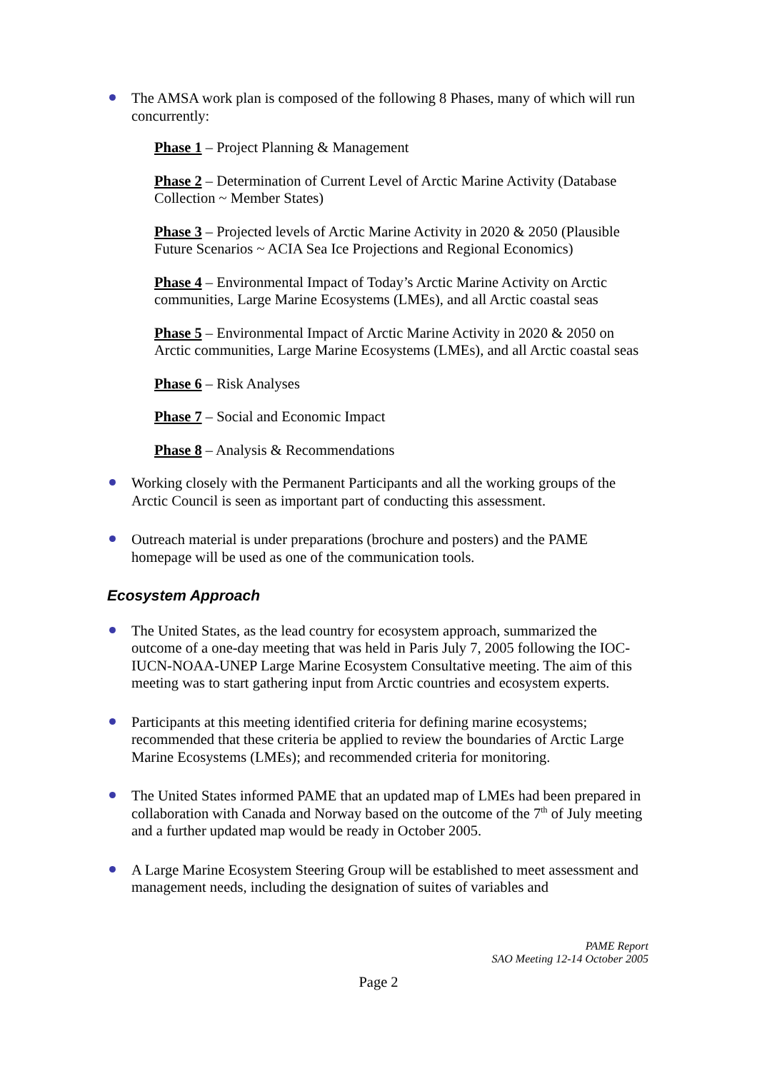The AMSA work plan is composed of the following 8 Phases, many of which will run concurrently:
Phase 1 – Project Planning & Management
Phase 2 – Determination of Current Level of Arctic Marine Activity (Database Collection ~ Member States)
Phase 3 – Projected levels of Arctic Marine Activity in 2020 & 2050 (Plausible Future Scenarios ~ ACIA Sea Ice Projections and Regional Economics)
Phase 4 – Environmental Impact of Today’s Arctic Marine Activity on Arctic communities, Large Marine Ecosystems (LMEs), and all Arctic coastal seas
Phase 5 – Environmental Impact of Arctic Marine Activity in 2020 & 2050 on Arctic communities, Large Marine Ecosystems (LMEs), and all Arctic coastal seas
Phase 6 – Risk Analyses
Phase 7 – Social and Economic Impact
Phase 8 – Analysis & Recommendations
Working closely with the Permanent Participants and all the working groups of the Arctic Council is seen as important part of conducting this assessment.
Outreach material is under preparations (brochure and posters) and the PAME homepage will be used as one of the communication tools.
Ecosystem Approach
The United States, as the lead country for ecosystem approach, summarized the outcome of a one-day meeting that was held in Paris July 7, 2005 following the IOC-IUCN-NOAA-UNEP Large Marine Ecosystem Consultative meeting. The aim of this meeting was to start gathering input from Arctic countries and ecosystem experts.
Participants at this meeting identified criteria for defining marine ecosystems; recommended that these criteria be applied to review the boundaries of Arctic Large Marine Ecosystems (LMEs); and recommended criteria for monitoring.
The United States informed PAME that an updated map of LMEs had been prepared in collaboration with Canada and Norway based on the outcome of the 7<sup>th</sup> of July meeting and a further updated map would be ready in October 2005.
A Large Marine Ecosystem Steering Group will be established to meet assessment and management needs, including the designation of suites of variables and
PAME Report
SAO Meeting 12-14 October 2005
Page 2